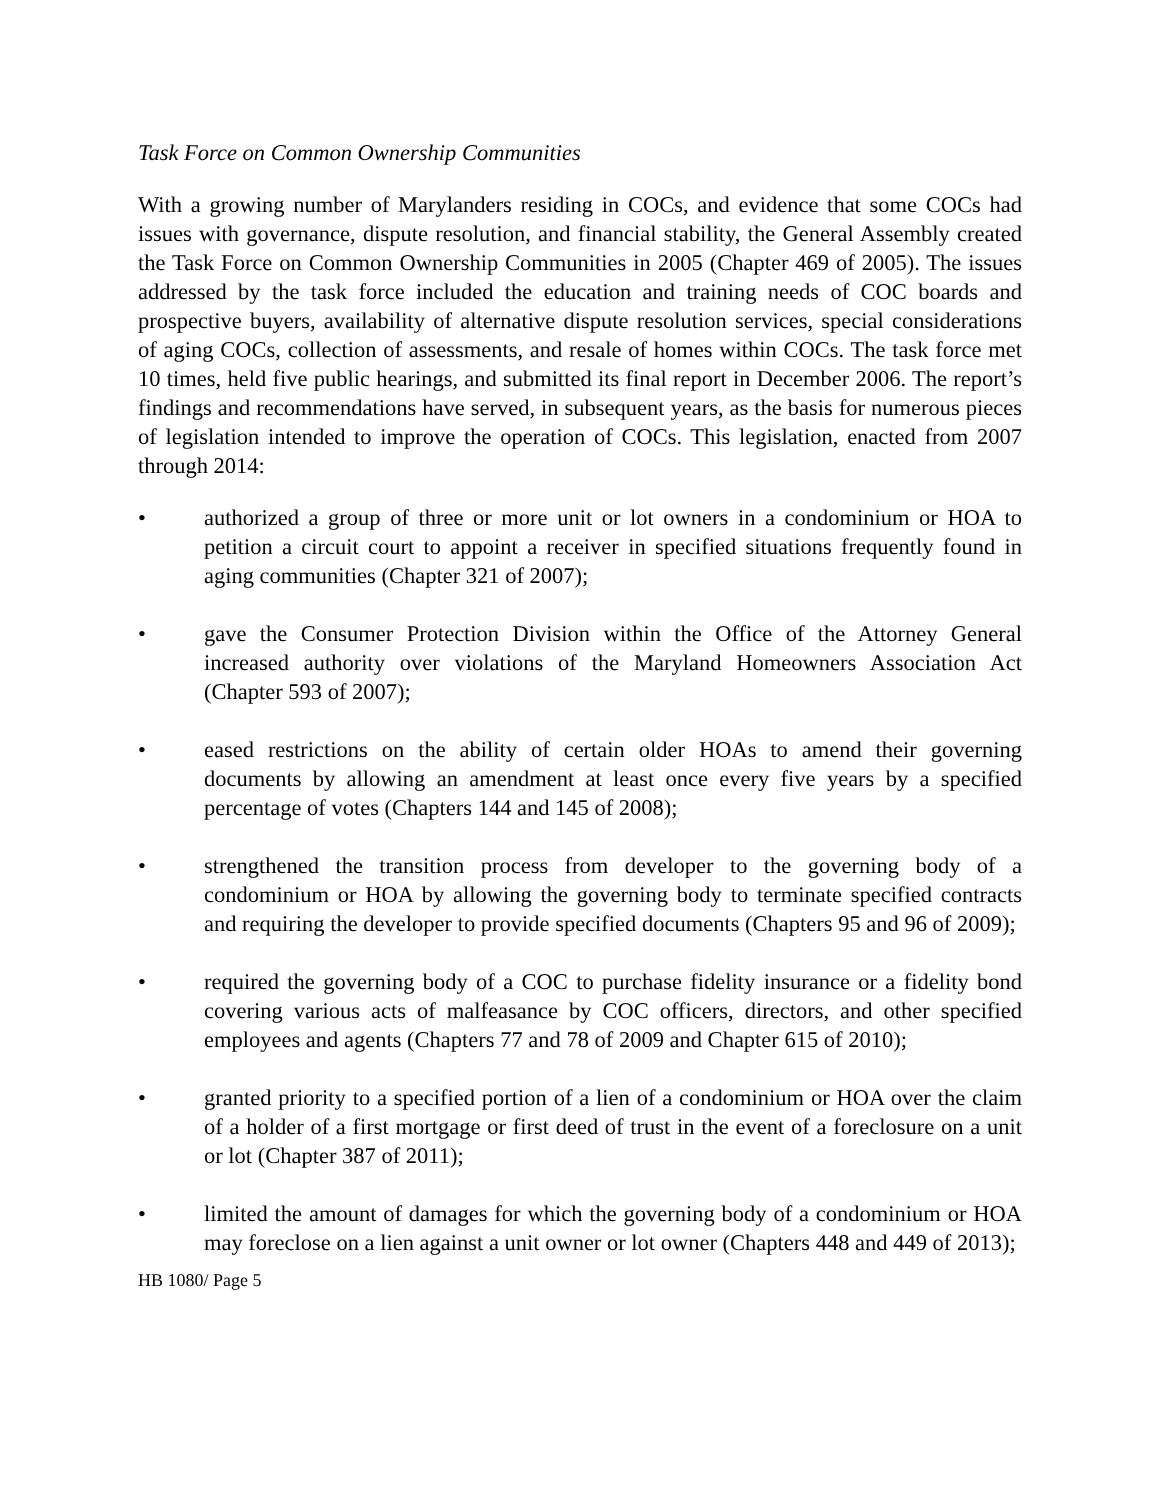Task Force on Common Ownership Communities
With a growing number of Marylanders residing in COCs, and evidence that some COCs had issues with governance, dispute resolution, and financial stability, the General Assembly created the Task Force on Common Ownership Communities in 2005 (Chapter 469 of 2005). The issues addressed by the task force included the education and training needs of COC boards and prospective buyers, availability of alternative dispute resolution services, special considerations of aging COCs, collection of assessments, and resale of homes within COCs. The task force met 10 times, held five public hearings, and submitted its final report in December 2006. The report’s findings and recommendations have served, in subsequent years, as the basis for numerous pieces of legislation intended to improve the operation of COCs. This legislation, enacted from 2007 through 2014:
• authorized a group of three or more unit or lot owners in a condominium or HOA to petition a circuit court to appoint a receiver in specified situations frequently found in aging communities (Chapter 321 of 2007);
• gave the Consumer Protection Division within the Office of the Attorney General increased authority over violations of the Maryland Homeowners Association Act (Chapter 593 of 2007);
• eased restrictions on the ability of certain older HOAs to amend their governing documents by allowing an amendment at least once every five years by a specified percentage of votes (Chapters 144 and 145 of 2008);
• strengthened the transition process from developer to the governing body of a condominium or HOA by allowing the governing body to terminate specified contracts and requiring the developer to provide specified documents (Chapters 95 and 96 of 2009);
• required the governing body of a COC to purchase fidelity insurance or a fidelity bond covering various acts of malfeasance by COC officers, directors, and other specified employees and agents (Chapters 77 and 78 of 2009 and Chapter 615 of 2010);
• granted priority to a specified portion of a lien of a condominium or HOA over the claim of a holder of a first mortgage or first deed of trust in the event of a foreclosure on a unit or lot (Chapter 387 of 2011);
• limited the amount of damages for which the governing body of a condominium or HOA may foreclose on a lien against a unit owner or lot owner (Chapters 448 and 449 of 2013);
HB 1080/ Page 5